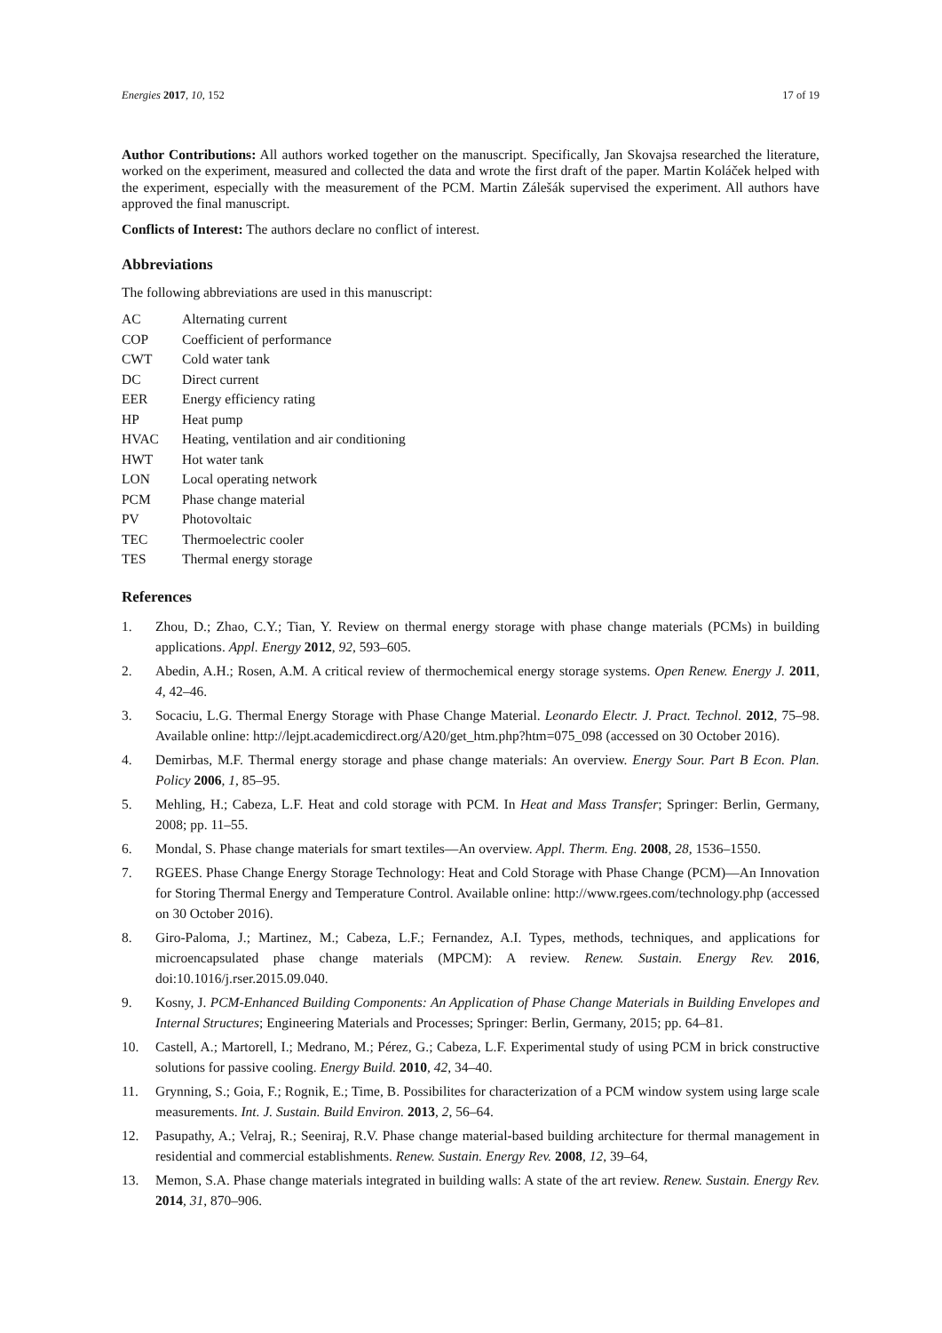Energies 2017, 10, 152 17 of 19
Author Contributions: All authors worked together on the manuscript. Specifically, Jan Skovajsa researched the literature, worked on the experiment, measured and collected the data and wrote the first draft of the paper. Martin Koláček helped with the experiment, especially with the measurement of the PCM. Martin Zálešák supervised the experiment. All authors have approved the final manuscript.
Conflicts of Interest: The authors declare no conflict of interest.
Abbreviations
The following abbreviations are used in this manuscript:
| AC | Alternating current |
| COP | Coefficient of performance |
| CWT | Cold water tank |
| DC | Direct current |
| EER | Energy efficiency rating |
| HP | Heat pump |
| HVAC | Heating, ventilation and air conditioning |
| HWT | Hot water tank |
| LON | Local operating network |
| PCM | Phase change material |
| PV | Photovoltaic |
| TEC | Thermoelectric cooler |
| TES | Thermal energy storage |
References
1. Zhou, D.; Zhao, C.Y.; Tian, Y. Review on thermal energy storage with phase change materials (PCMs) in building applications. Appl. Energy 2012, 92, 593–605.
2. Abedin, A.H.; Rosen, A.M. A critical review of thermochemical energy storage systems. Open Renew. Energy J. 2011, 4, 42–46.
3. Socaciu, L.G. Thermal Energy Storage with Phase Change Material. Leonardo Electr. J. Pract. Technol. 2012, 75–98. Available online: http://lejpt.academicdirect.org/A20/get_htm.php?htm=075_098 (accessed on 30 October 2016).
4. Demirbas, M.F. Thermal energy storage and phase change materials: An overview. Energy Sour. Part B Econ. Plan. Policy 2006, 1, 85–95.
5. Mehling, H.; Cabeza, L.F. Heat and cold storage with PCM. In Heat and Mass Transfer; Springer: Berlin, Germany, 2008; pp. 11–55.
6. Mondal, S. Phase change materials for smart textiles—An overview. Appl. Therm. Eng. 2008, 28, 1536–1550.
7. RGEES. Phase Change Energy Storage Technology: Heat and Cold Storage with Phase Change (PCM)—An Innovation for Storing Thermal Energy and Temperature Control. Available online: http://www.rgees.com/technology.php (accessed on 30 October 2016).
8. Giro-Paloma, J.; Martinez, M.; Cabeza, L.F.; Fernandez, A.I. Types, methods, techniques, and applications for microencapsulated phase change materials (MPCM): A review. Renew. Sustain. Energy Rev. 2016, doi:10.1016/j.rser.2015.09.040.
9. Kosny, J. PCM-Enhanced Building Components: An Application of Phase Change Materials in Building Envelopes and Internal Structures; Engineering Materials and Processes; Springer: Berlin, Germany, 2015; pp. 64–81.
10. Castell, A.; Martorell, I.; Medrano, M.; Pérez, G.; Cabeza, L.F. Experimental study of using PCM in brick constructive solutions for passive cooling. Energy Build. 2010, 42, 34–40.
11. Grynning, S.; Goia, F.; Rognik, E.; Time, B. Possibilites for characterization of a PCM window system using large scale measurements. Int. J. Sustain. Build Environ. 2013, 2, 56–64.
12. Pasupathy, A.; Velraj, R.; Seeniraj, R.V. Phase change material-based building architecture for thermal management in residential and commercial establishments. Renew. Sustain. Energy Rev. 2008, 12, 39–64,
13. Memon, S.A. Phase change materials integrated in building walls: A state of the art review. Renew. Sustain. Energy Rev. 2014, 31, 870–906.